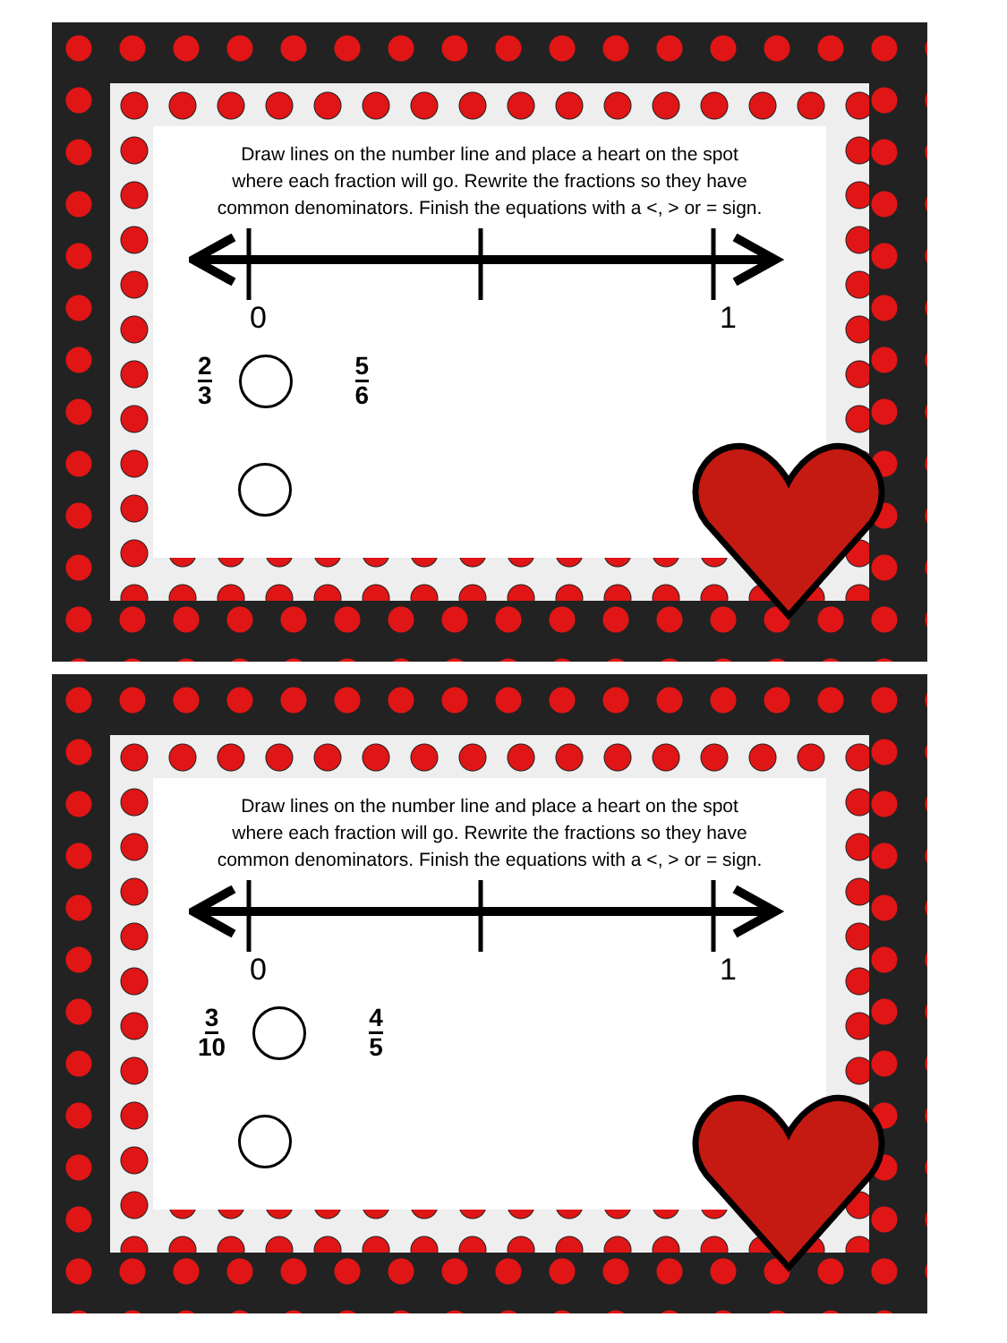Draw lines on the number line and place a heart on the spot
where each fraction will go. Rewrite the fractions so they have
common denominators. Finish the equations with a <, > or = sign.
0 1
2 3 5 6
Draw lines on the number line and place a heart on the spot
where each fraction will go. Rewrite the fractions so they have
common denominators. Finish the equations with a <, > or = sign.
0 1
3 10 4 5